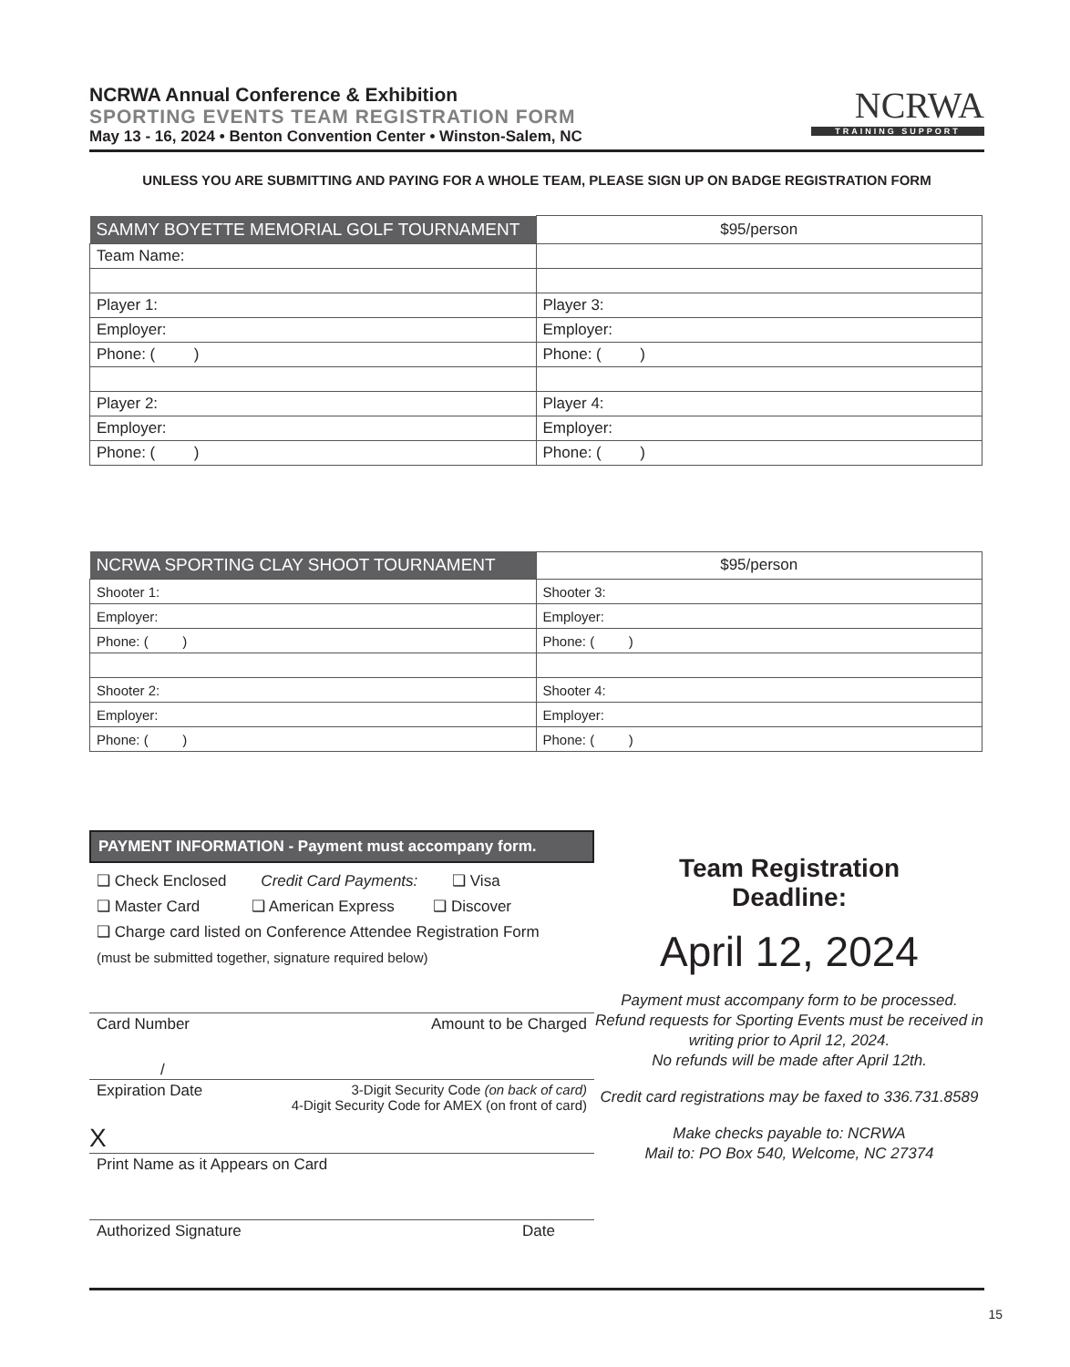NCRWA Annual Conference & Exhibition
SPORTING EVENTS TEAM REGISTRATION FORM
May 13 - 16, 2024 • Benton Convention Center • Winston-Salem, NC
NCRWA
TRAINING SUPPORT
UNLESS YOU ARE SUBMITTING AND PAYING FOR A WHOLE TEAM, PLEASE SIGN UP ON BADGE REGISTRATION FORM
| SAMMY BOYETTE MEMORIAL GOLF TOURNAMENT | $95/person |
| --- | --- |
| Team Name: | |
| Player 1: | Player 3: |
| Employer: | Employer: |
| Phone: ( ) | Phone: ( ) |
| Player 2: | Player 4: |
| Employer: | Employer: |
| Phone: ( ) | Phone: ( ) |
| NCRWA SPORTING CLAY SHOOT TOURNAMENT | $95/person |
| --- | --- |
| Shooter 1: | Shooter 3: |
| Employer: | Employer: |
| Phone: ( ) | Phone: ( ) |
| Shooter 2: | Shooter 4: |
| Employer: | Employer: |
| Phone: ( ) | Phone: ( ) |
PAYMENT INFORMATION - Payment must accompany form.
❑ Check Enclosed Credit Card Payments: ❑ Visa
❑ Master Card ❑ American Express ❑ Discover
❑ Charge card listed on Conference Attendee Registration Form
(must be submitted together, signature required below)
Card Number Amount to be Charged
/
Expiration Date 3-Digit Security Code (on back of card)
4-Digit Security Code for AMEX (on front of card)
X
Print Name as it Appears on Card
Authorized Signature Date
Team Registration
Deadline:
April 12, 2024
Payment must accompany form to be processed.
Refund requests for Sporting Events must be received in writing prior to April 12, 2024.
No refunds will be made after April 12th.
Credit card registrations may be faxed to 336.731.8589
Make checks payable to: NCRWA
Mail to: PO Box 540, Welcome, NC 27374
15